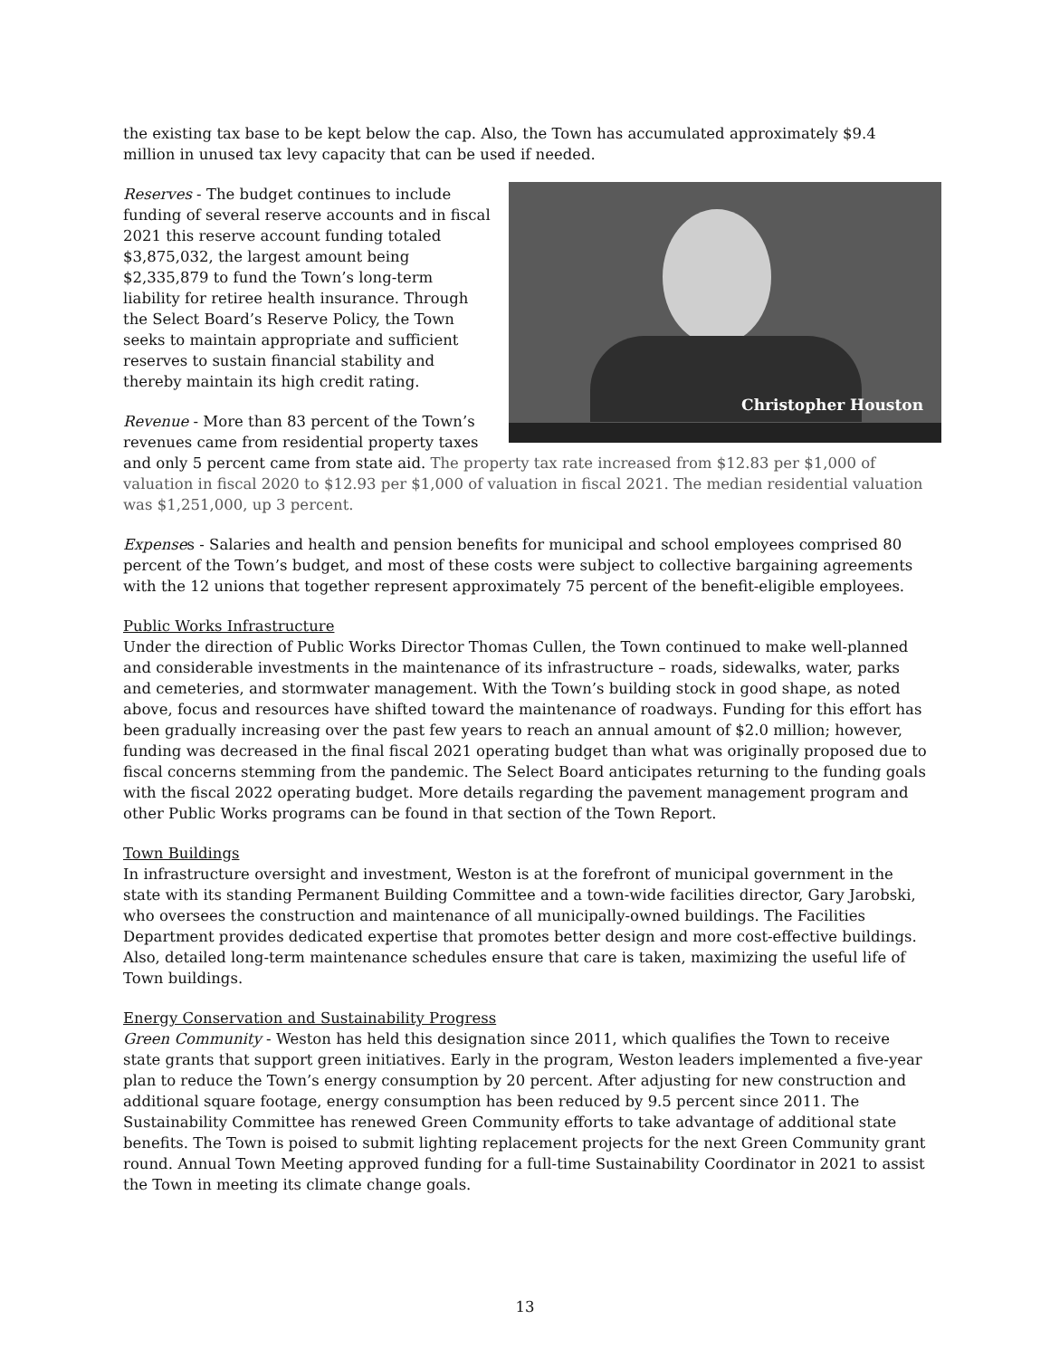the existing tax base to be kept below the cap. Also, the Town has accumulated approximately $9.4 million in unused tax levy capacity that can be used if needed.
Christopher Houston
Reserves - The budget continues to include funding of several reserve accounts and in fiscal 2021 this reserve account funding totaled $3,875,032, the largest amount being $2,335,879 to fund the Town’s long-term liability for retiree health insurance. Through the Select Board’s Reserve Policy, the Town seeks to maintain appropriate and sufficient reserves to sustain financial stability and thereby maintain its high credit rating.
Revenue - More than 83 percent of the Town’s revenues came from residential property taxes and only 5 percent came from state aid. The property tax rate increased from $12.83 per $1,000 of valuation in fiscal 2020 to $12.93 per $1,000 of valuation in fiscal 2021. The median residential valuation was $1,251,000, up 3 percent.
Expenses - Salaries and health and pension benefits for municipal and school employees comprised 80 percent of the Town’s budget, and most of these costs were subject to collective bargaining agreements with the 12 unions that together represent approximately 75 percent of the benefit-eligible employees.
Public Works Infrastructure
Under the direction of Public Works Director Thomas Cullen, the Town continued to make well-planned and considerable investments in the maintenance of its infrastructure – roads, sidewalks, water, parks and cemeteries, and stormwater management. With the Town’s building stock in good shape, as noted above, focus and resources have shifted toward the maintenance of roadways. Funding for this effort has been gradually increasing over the past few years to reach an annual amount of $2.0 million; however, funding was decreased in the final fiscal 2021 operating budget than what was originally proposed due to fiscal concerns stemming from the pandemic. The Select Board anticipates returning to the funding goals with the fiscal 2022 operating budget. More details regarding the pavement management program and other Public Works programs can be found in that section of the Town Report.
Town Buildings
In infrastructure oversight and investment, Weston is at the forefront of municipal government in the state with its standing Permanent Building Committee and a town-wide facilities director, Gary Jarobski, who oversees the construction and maintenance of all municipally-owned buildings. The Facilities Department provides dedicated expertise that promotes better design and more cost-effective buildings. Also, detailed long-term maintenance schedules ensure that care is taken, maximizing the useful life of Town buildings.
Energy Conservation and Sustainability Progress
Green Community - Weston has held this designation since 2011, which qualifies the Town to receive state grants that support green initiatives. Early in the program, Weston leaders implemented a five-year plan to reduce the Town’s energy consumption by 20 percent. After adjusting for new construction and additional square footage, energy consumption has been reduced by 9.5 percent since 2011. The Sustainability Committee has renewed Green Community efforts to take advantage of additional state benefits. The Town is poised to submit lighting replacement projects for the next Green Community grant round. Annual Town Meeting approved funding for a full-time Sustainability Coordinator in 2021 to assist the Town in meeting its climate change goals.
13